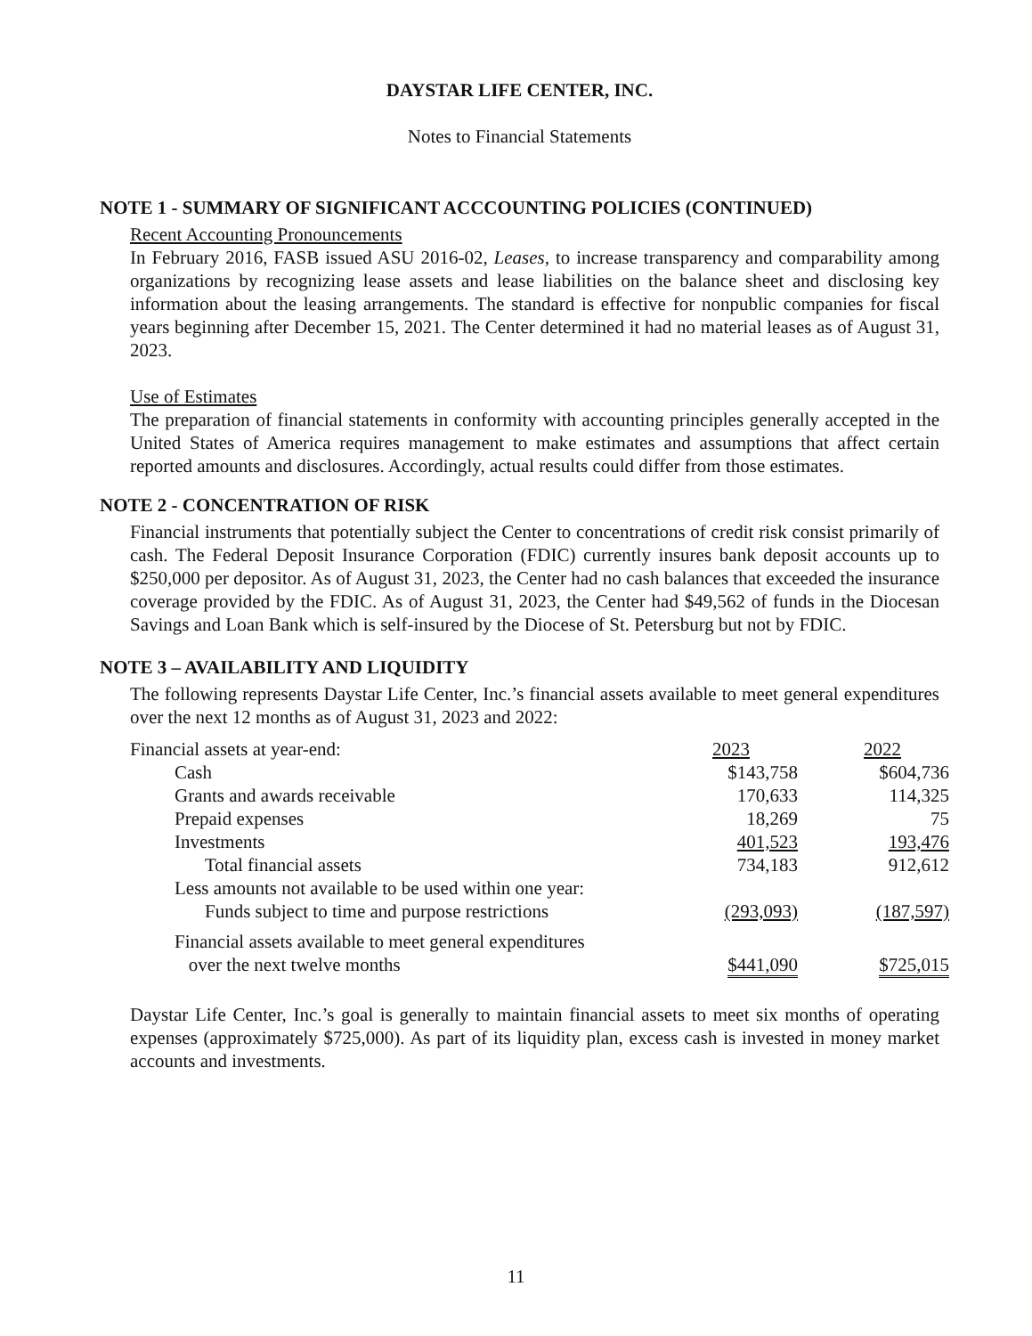DAYSTAR LIFE CENTER, INC.
Notes to Financial Statements
NOTE 1 - SUMMARY OF SIGNIFICANT ACCCOUNTING POLICIES (CONTINUED)
Recent Accounting Pronouncements
In February 2016, FASB issued ASU 2016-02, Leases, to increase transparency and comparability among organizations by recognizing lease assets and lease liabilities on the balance sheet and disclosing key information about the leasing arrangements. The standard is effective for nonpublic companies for fiscal years beginning after December 15, 2021. The Center determined it had no material leases as of August 31, 2023.
Use of Estimates
The preparation of financial statements in conformity with accounting principles generally accepted in the United States of America requires management to make estimates and assumptions that affect certain reported amounts and disclosures. Accordingly, actual results could differ from those estimates.
NOTE 2 - CONCENTRATION OF RISK
Financial instruments that potentially subject the Center to concentrations of credit risk consist primarily of cash. The Federal Deposit Insurance Corporation (FDIC) currently insures bank deposit accounts up to $250,000 per depositor. As of August 31, 2023, the Center had no cash balances that exceeded the insurance coverage provided by the FDIC. As of August 31, 2023, the Center had $49,562 of funds in the Diocesan Savings and Loan Bank which is self-insured by the Diocese of St. Petersburg but not by FDIC.
NOTE 3 – AVAILABILITY AND LIQUIDITY
The following represents Daystar Life Center, Inc.’s financial assets available to meet general expenditures over the next 12 months as of August 31, 2023 and 2022:
| Financial assets at year-end: | 2023 | | 2022 |
| Cash | $143,758 | | $604,736 |
| Grants and awards receivable | 170,633 | | 114,325 |
| Prepaid expenses | 18,269 | | 75 |
| Investments | 401,523 | | 193,476 |
| Total financial assets | 734,183 | | 912,612 |
| Less amounts not available to be used within one year: | | | |
| Funds subject to time and purpose restrictions | (293,093) | | (187,597) |
| Financial assets available to meet general expenditures over the next twelve months | $441,090 | | $725,015 |
Daystar Life Center, Inc.’s goal is generally to maintain financial assets to meet six months of operating expenses (approximately $725,000). As part of its liquidity plan, excess cash is invested in money market accounts and investments.
11